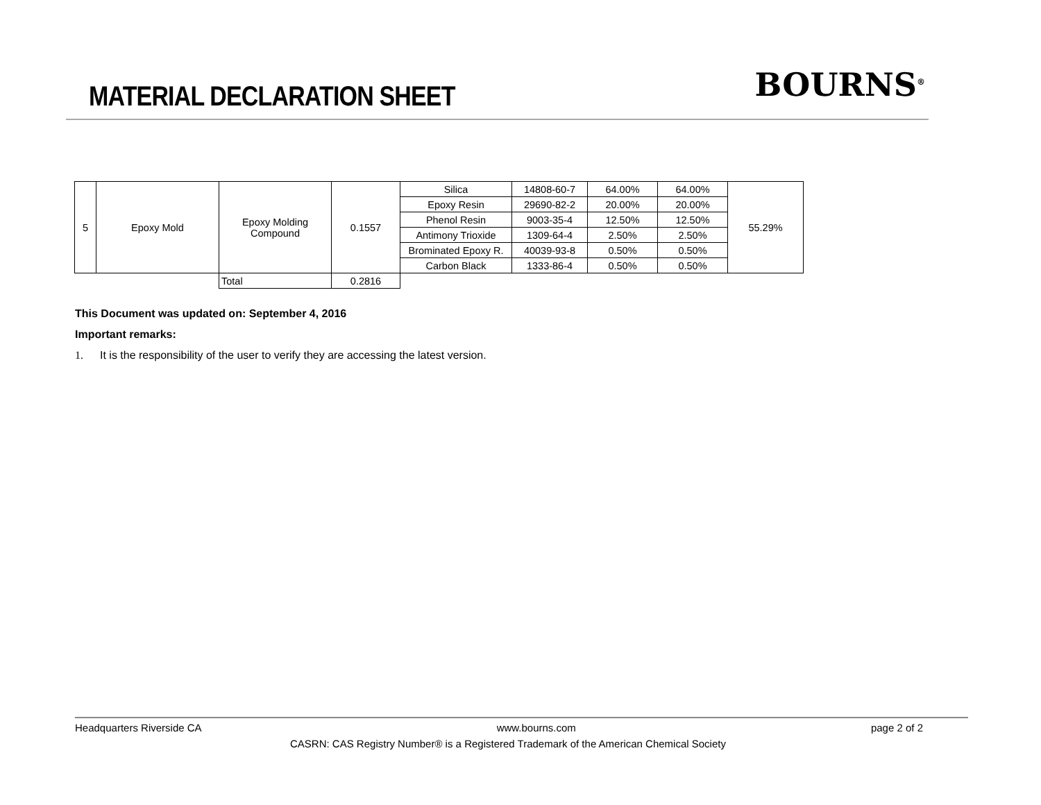MATERIAL DECLARATION SHEET
BOURNS<sup>®</sup>
| 5 | Epoxy Mold | Epoxy Molding Compound | 0.1557 | Silica | 14808-60-7 | 64.00% | 64.00% | 55.29% |
| | | | | Epoxy Resin | 29690-82-2 | 20.00% | 20.00% | |
| | | | | Phenol Resin | 9003-35-4 | 12.50% | 12.50% | |
| | | | | Antimony Trioxide | 1309-64-4 | 2.50% | 2.50% | |
| | | | | Brominated Epoxy R. | 40039-93-8 | 0.50% | 0.50% | |
| | | | | Carbon Black | 1333-86-4 | 0.50% | 0.50% | |
| | | Total | 0.2816 | | | | | |
This Document was updated on: September 4, 2016
Important remarks:
1. It is the responsibility of the user to verify they are accessing the latest version.
Headquarters Riverside CA www.bourns.com page 2 of 2
CASRN: CAS Registry Number® is a Registered Trademark of the American Chemical Society